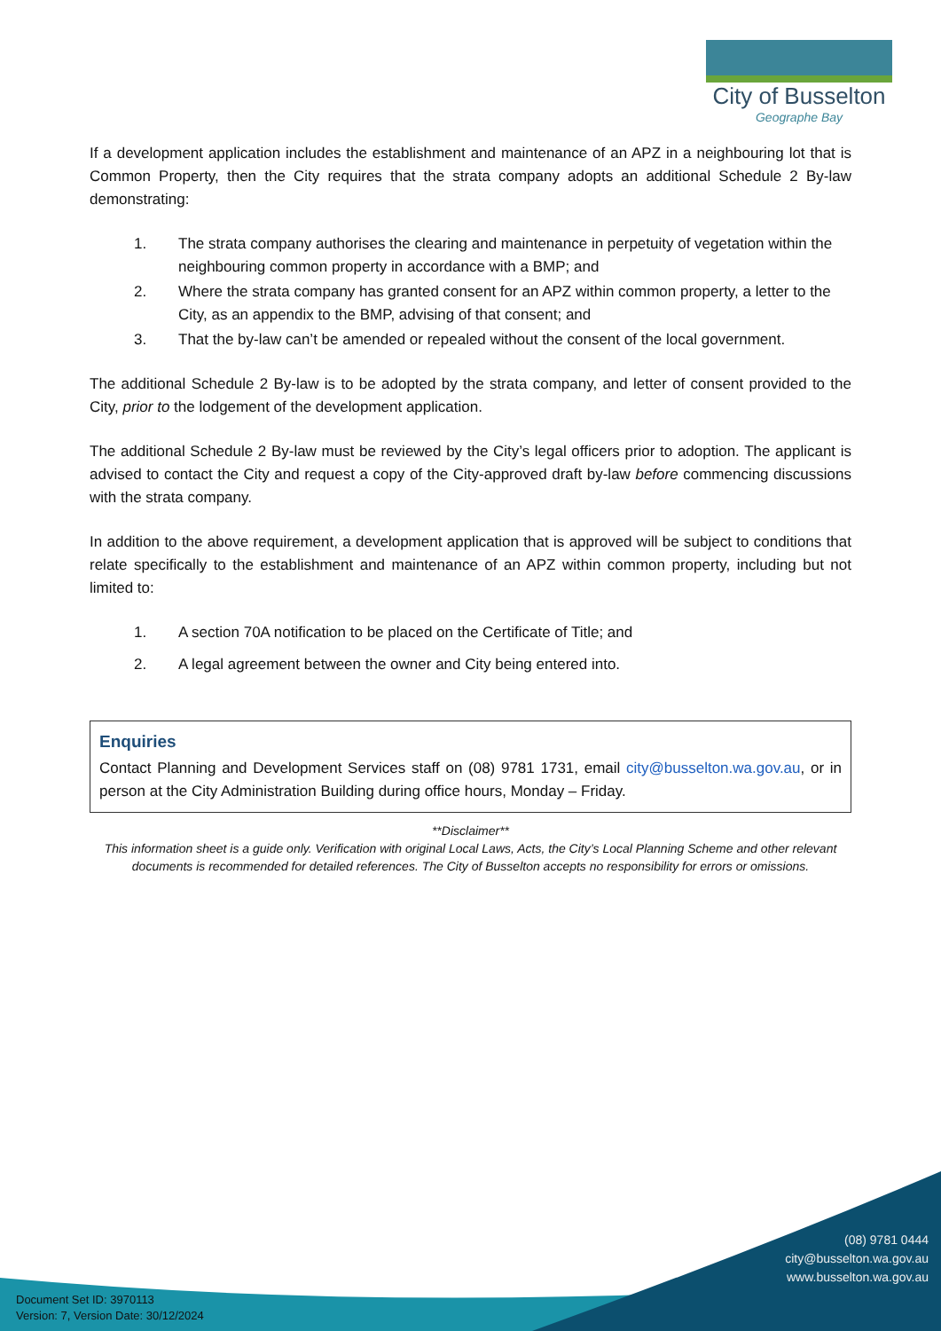City of Busselton
Geographe Bay
If a development application includes the establishment and maintenance of an APZ in a neighbouring lot that is Common Property, then the City requires that the strata company adopts an additional Schedule 2 By-law demonstrating:
1. The strata company authorises the clearing and maintenance in perpetuity of vegetation within the neighbouring common property in accordance with a BMP; and
2. Where the strata company has granted consent for an APZ within common property, a letter to the City, as an appendix to the BMP, advising of that consent; and
3. That the by-law can’t be amended or repealed without the consent of the local government.
The additional Schedule 2 By-law is to be adopted by the strata company, and letter of consent provided to the City, prior to the lodgement of the development application.
The additional Schedule 2 By-law must be reviewed by the City’s legal officers prior to adoption. The applicant is advised to contact the City and request a copy of the City-approved draft by-law before commencing discussions with the strata company.
In addition to the above requirement, a development application that is approved will be subject to conditions that relate specifically to the establishment and maintenance of an APZ within common property, including but not limited to:
1. A section 70A notification to be placed on the Certificate of Title; and
2. A legal agreement between the owner and City being entered into.
Enquiries
Contact Planning and Development Services staff on (08) 9781 1731, email city@busselton.wa.gov.au, or in person at the City Administration Building during office hours, Monday – Friday.
**Disclaimer**
This information sheet is a guide only. Verification with original Local Laws, Acts, the City’s Local Planning Scheme and other relevant documents is recommended for detailed references. The City of Busselton accepts no responsibility for errors or omissions.
(08) 9781 0444
city@busselton.wa.gov.au
www.busselton.wa.gov.au
Document Set ID: 3970113
Version: 7, Version Date: 30/12/2024